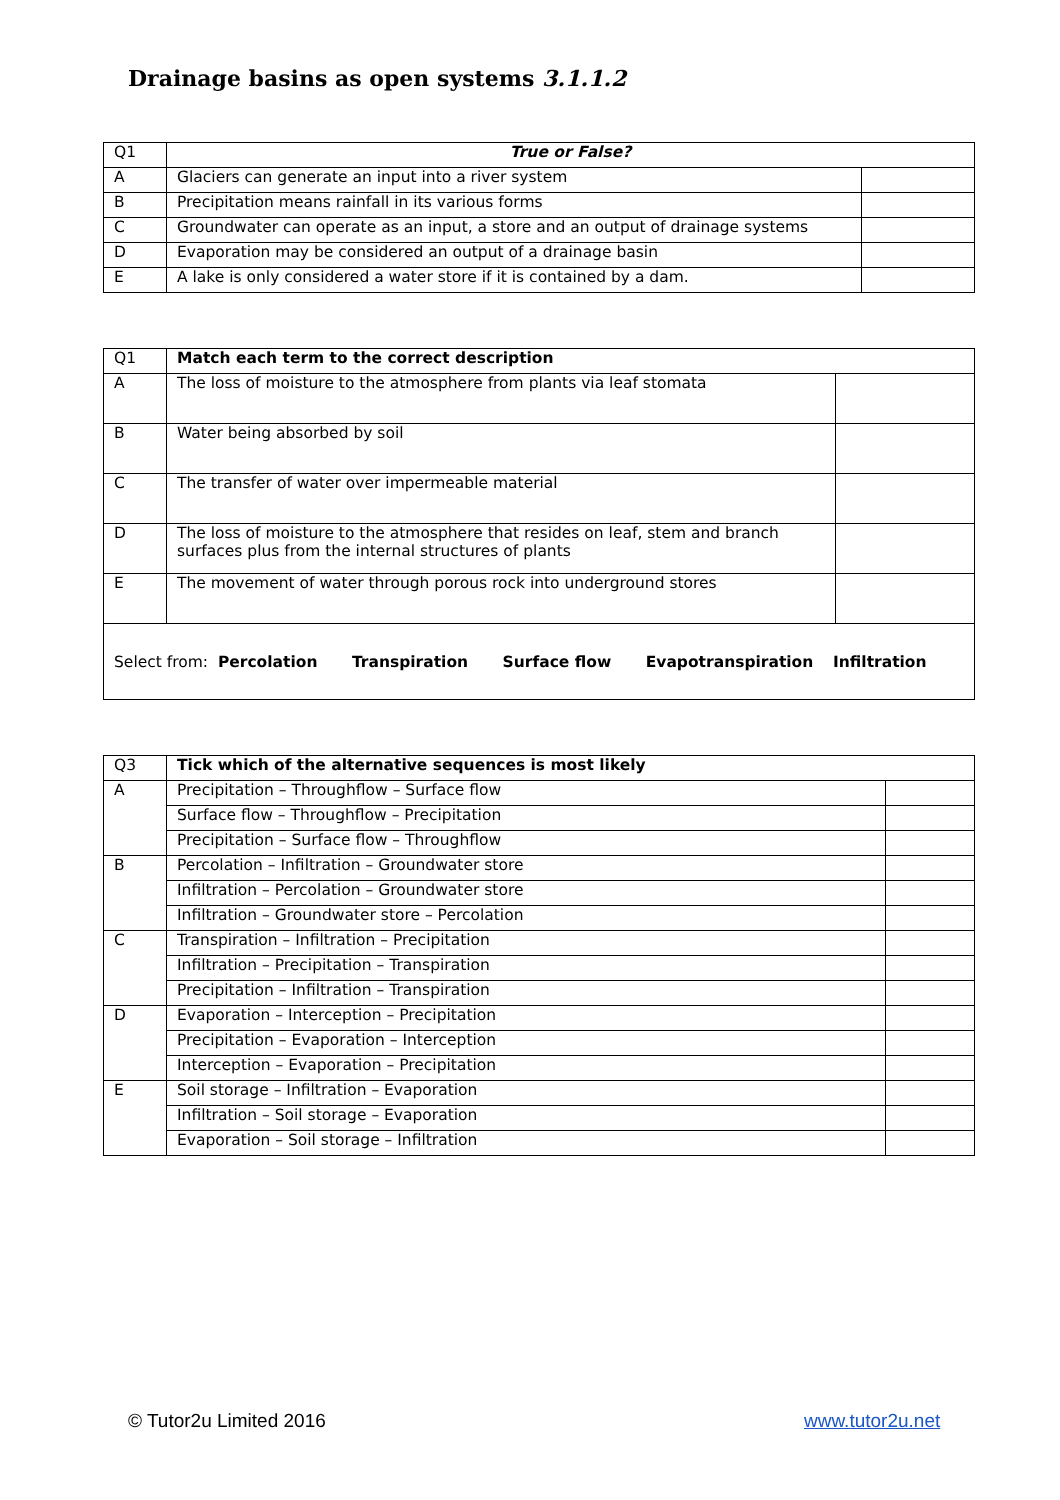Drainage basins as open systems 3.1.1.2
| Q1 | True or False? | |
| A | Glaciers can generate an input into a river system | |
| B | Precipitation means rainfall in its various forms | |
| C | Groundwater can operate as an input, a store and an output of drainage systems | |
| D | Evaporation may be considered an output of a drainage basin | |
| E | A lake is only considered a water store if it is contained by a dam. | |
| Q1 | Match each term to the correct description | |
| A | The loss of moisture to the atmosphere from plants via leaf stomata | |
| B | Water being absorbed by soil | |
| C | The transfer of water over impermeable material | |
| D | The loss of moisture to the atmosphere that resides on leaf, stem and branch surfaces plus from the internal structures of plants | |
| E | The movement of water through porous rock into underground stores | |
| Select from: Percolation Transpiration Surface flow Evapotranspiration Infiltration | | |
| Q3 | Tick which of the alternative sequences is most likely | |
| A | Precipitation – Throughflow – Surface flow | |
| | Surface flow – Throughflow – Precipitation | |
| | Precipitation – Surface flow – Throughflow | |
| B | Percolation – Infiltration – Groundwater store | |
| | Infiltration – Percolation – Groundwater store | |
| | Infiltration – Groundwater store – Percolation | |
| C | Transpiration – Infiltration – Precipitation | |
| | Infiltration – Precipitation – Transpiration | |
| | Precipitation – Infiltration – Transpiration | |
| D | Evaporation – Interception – Precipitation | |
| | Precipitation – Evaporation – Interception | |
| | Interception – Evaporation – Precipitation | |
| E | Soil storage – Infiltration – Evaporation | |
| | Infiltration – Soil storage – Evaporation | |
| | Evaporation – Soil storage – Infiltration | |
© Tutor2u Limited 2016 www.tutor2u.net